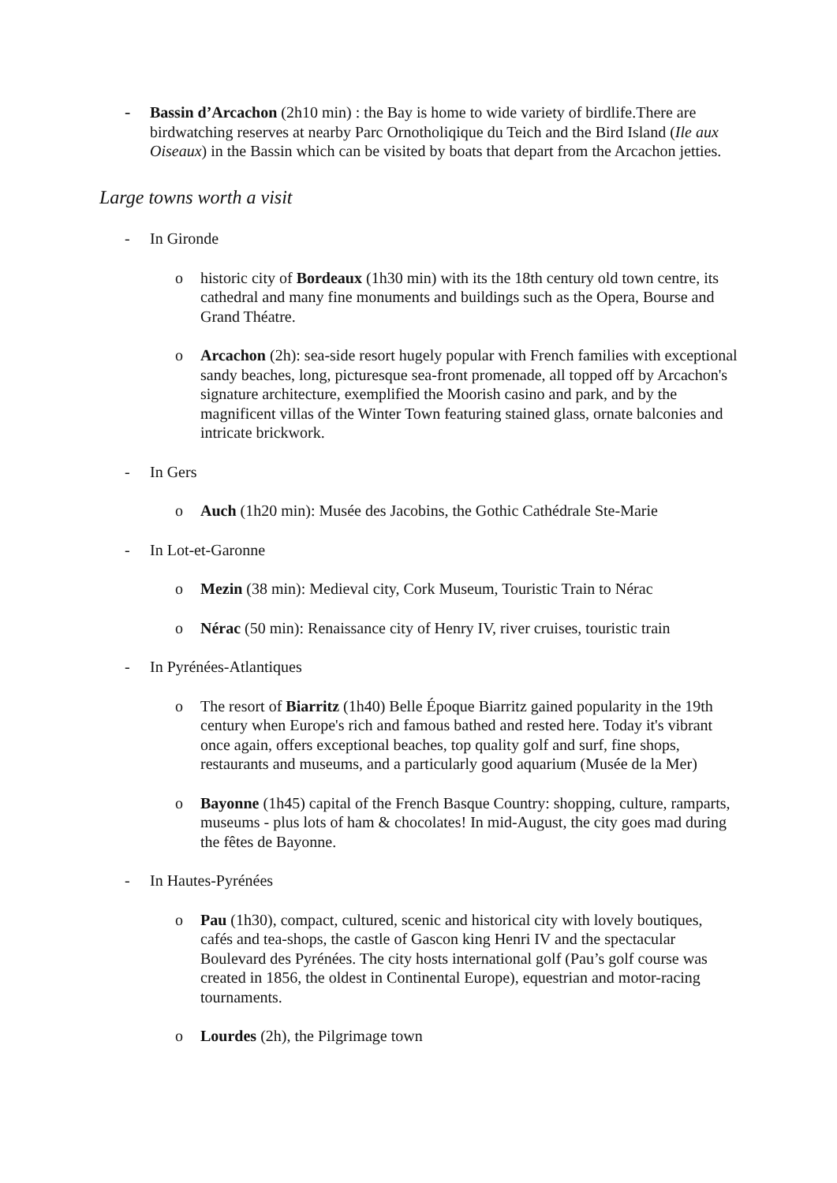- Bassin d’Arcachon (2h10 min) : the Bay is home to wide variety of birdlife.There are birdwatching reserves at nearby Parc Ornotholiqique du Teich and the Bird Island (Ile aux Oiseaux) in the Bassin which can be visited by boats that depart from the Arcachon jetties.
Large towns worth a visit
- In Gironde
o historic city of Bordeaux (1h30 min) with its the 18th century old town centre, its cathedral and many fine monuments and buildings such as the Opera, Bourse and Grand Théatre.
o Arcachon (2h): sea-side resort hugely popular with French families with exceptional sandy beaches, long, picturesque sea-front promenade, all topped off by Arcachon's signature architecture, exemplified the Moorish casino and park, and by the magnificent villas of the Winter Town featuring stained glass, ornate balconies and intricate brickwork.
- In Gers
o Auch (1h20 min): Musée des Jacobins, the Gothic Cathédrale Ste-Marie
- In Lot-et-Garonne
o Mezin (38 min): Medieval city, Cork Museum, Touristic Train to Nérac
o Nérac (50 min): Renaissance city of Henry IV, river cruises, touristic train
- In Pyrénées-Atlantiques
o The resort of Biarritz (1h40) Belle Époque Biarritz gained popularity in the 19th century when Europe's rich and famous bathed and rested here. Today it's vibrant once again, offers exceptional beaches, top quality golf and surf, fine shops, restaurants and museums, and a particularly good aquarium (Musée de la Mer)
o Bayonne (1h45) capital of the French Basque Country: shopping, culture, ramparts, museums - plus lots of ham & chocolates! In mid-August, the city goes mad during the fêtes de Bayonne.
- In Hautes-Pyrénées
o Pau (1h30), compact, cultured, scenic and historical city with lovely boutiques, cafés and tea-shops, the castle of Gascon king Henri IV and the spectacular Boulevard des Pyrénées. The city hosts international golf (Pau’s golf course was created in 1856, the oldest in Continental Europe), equestrian and motor-racing tournaments.
o Lourdes (2h), the Pilgrimage town